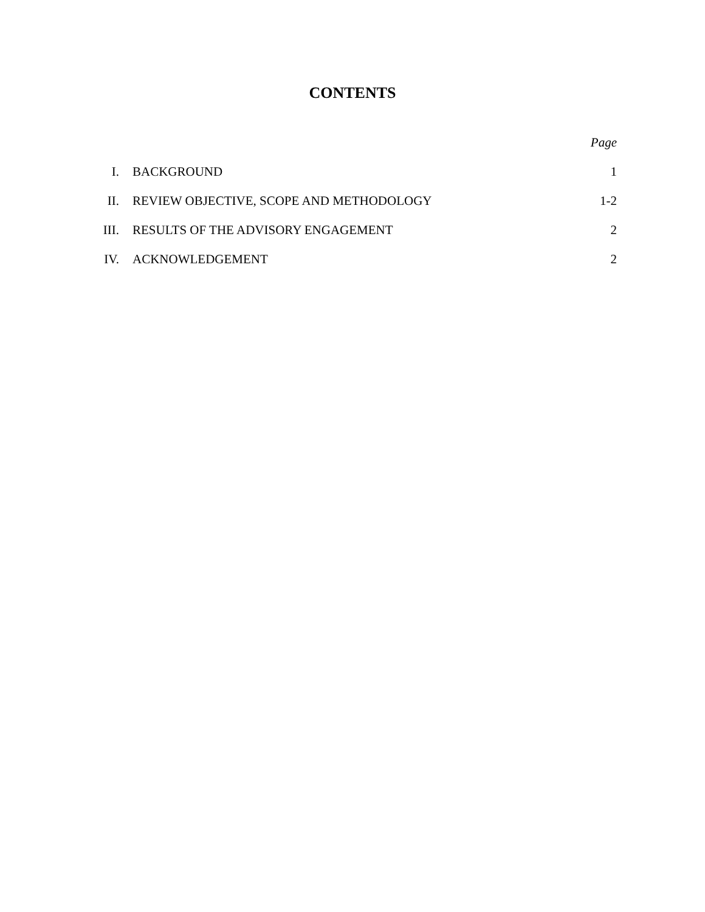CONTENTS
| | | Page |
| --- | --- | --- |
| I. | BACKGROUND | 1 |
| II. | REVIEW OBJECTIVE, SCOPE AND METHODOLOGY | 1-2 |
| III. | RESULTS OF THE ADVISORY ENGAGEMENT | 2 |
| IV. | ACKNOWLEDGEMENT | 2 |